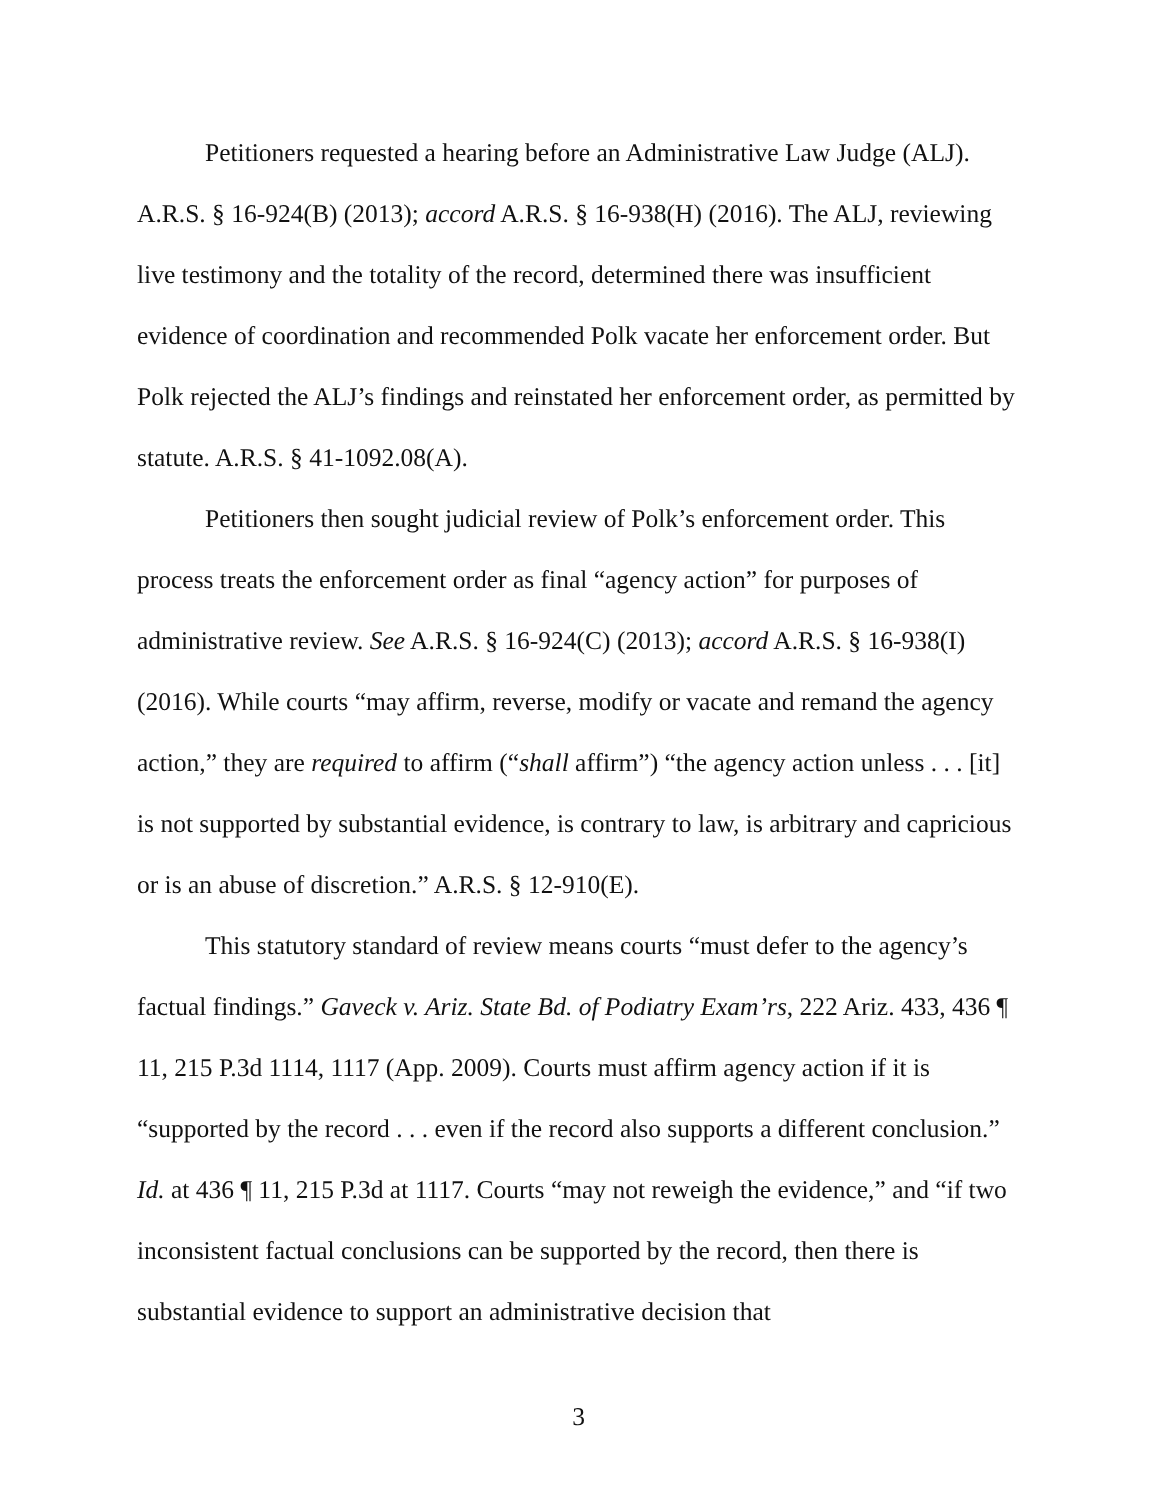Petitioners requested a hearing before an Administrative Law Judge (ALJ). A.R.S. § 16-924(B) (2013); accord A.R.S. § 16-938(H) (2016). The ALJ, reviewing live testimony and the totality of the record, determined there was insufficient evidence of coordination and recommended Polk vacate her enforcement order. But Polk rejected the ALJ’s findings and reinstated her enforcement order, as permitted by statute. A.R.S. § 41-1092.08(A).
Petitioners then sought judicial review of Polk’s enforcement order. This process treats the enforcement order as final “agency action” for purposes of administrative review. See A.R.S. § 16-924(C) (2013); accord A.R.S. § 16-938(I) (2016). While courts “may affirm, reverse, modify or vacate and remand the agency action,” they are required to affirm (“shall affirm”) “the agency action unless . . . [it] is not supported by substantial evidence, is contrary to law, is arbitrary and capricious or is an abuse of discretion.” A.R.S. § 12-910(E).
This statutory standard of review means courts “must defer to the agency’s factual findings.” Gaveck v. Ariz. State Bd. of Podiatry Exam’rs, 222 Ariz. 433, 436 ¶ 11, 215 P.3d 1114, 1117 (App. 2009). Courts must affirm agency action if it is “supported by the record . . . even if the record also supports a different conclusion.” Id. at 436 ¶ 11, 215 P.3d at 1117. Courts “may not reweigh the evidence,” and “if two inconsistent factual conclusions can be supported by the record, then there is substantial evidence to support an administrative decision that
3